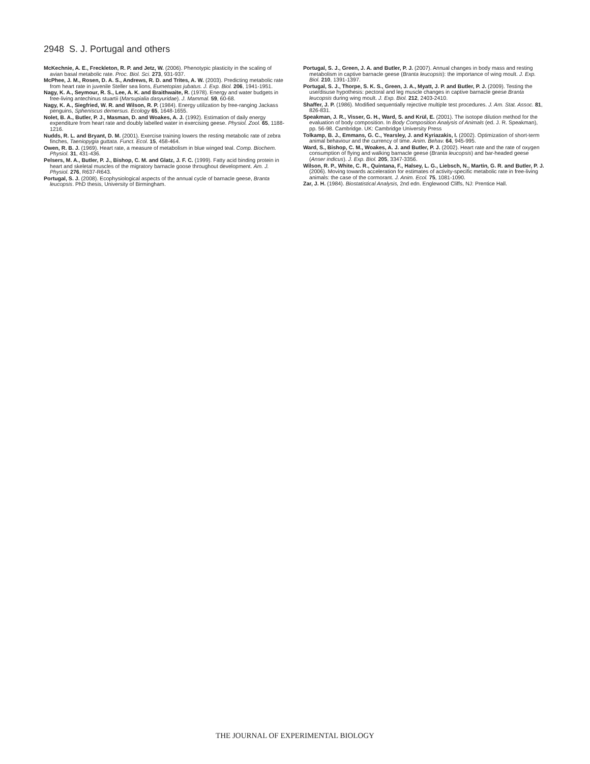2948 S. J. Portugal and others
McKechnie, A. E., Freckleton, R. P. and Jetz, W. (2006). Phenotypic plasticity in the scaling of avian basal metabolic rate. Proc. Biol. Sci. 273, 931-937.
McPhee, J. M., Rosen, D. A. S., Andrews, R. D. and Trites, A. W. (2003). Predicting metabolic rate from heart rate in juvenile Steller sea lions, Eumetopias jubatus. J. Exp. Biol. 206, 1941-1951.
Nagy, K. A., Seymour, R. S., Lee, A. K. and Braithwaite, R. (1978). Energy and water budgets in free-living antechinus stuartii (Marsupialia dasyuridae). J. Mammal. 59, 60-68.
Nagy, K. A., Siegfried, W. R. and Wilson, R. P. (1984). Energy utilization by free-ranging Jackass penguins, Spheniscus demersus. Ecology 65, 1648-1655.
Nolet, B. A., Butler, P. J., Masman, D. and Woakes, A. J. (1992). Estimation of daily energy expenditure from heart rate and doubly labelled water in exercising geese. Physiol. Zool. 65, 1188-1216.
Nudds, R. L. and Bryant, D. M. (2001). Exercise training lowers the resting metabolic rate of zebra finches, Taeniopygia guttata. Funct. Ecol. 15, 458-464.
Owen, R. B. J. (1969). Heart rate, a measure of metabolism in blue winged teal. Comp. Biochem. Physiol. 31, 431-436.
Pelsers, M. A., Butler, P. J., Bishop, C. M. and Glatz, J. F. C. (1999). Fatty acid binding protein in heart and skeletal muscles of the migratory barnacle goose throughout development. Am. J. Physiol. 276, R637-R643.
Portugal, S. J. (2008). Ecophysiological aspects of the annual cycle of barnacle geese, Branta leucopsis. PhD thesis, University of Birmingham.
Portugal, S. J., Green, J. A. and Butler, P. J. (2007). Annual changes in body mass and resting metabolism in captive barnacle geese (Branta leucopsis): the importance of wing moult. J. Exp. Biol. 210, 1391-1397.
Portugal, S. J., Thorpe, S. K. S., Green, J. A., Myatt, J. P. and Butler, P. J. (2009). Testing the use/disuse hypothesis: pectoral and leg muscle changes in captive barnacle geese Branta leucopsis during wing moult. J. Exp. Biol. 212, 2403-2410.
Shaffer, J. P. (1986). Modified sequentially rejective multiple test procedures. J. Am. Stat. Assoc. 81, 826-831.
Speakman, J. R., Visser, G. H., Ward, S. and Krül, E. (2001). The isotope dilution method for the evaluation of body composition. In Body Composition Analysis of Animals (ed. J. R. Speakman), pp. 56-98. Cambridge. UK: Cambridge University Press
Tolkamp, B. J., Emmans, G. C., Yearsley, J. and Kyriazakis, I. (2002). Optimization of short-term animal behaviour and the currency of time. Anim. Behav. 64, 945-995.
Ward, S., Bishop, C. M., Woakes, A. J. and Butler, P. J. (2002). Heart rate and the rate of oxygen consumption of flying and walking barnacle geese (Branta leucopsis) and bar-headed geese (Anser indicus). J. Exp. Biol. 205, 3347-3356.
Wilson, R. P., White, C. R., Quintana, F., Halsey, L. G., Liebsch, N., Martin, G. R. and Butler, P. J. (2006). Moving towards acceleration for estimates of activity-specific metabolic rate in free-living animals: the case of the cormorant. J. Anim. Ecol. 75, 1081-1090.
Zar, J. H. (1984). Biostatistical Analysis, 2nd edn. Englewood Cliffs, NJ: Prentice Hall.
THE JOURNAL OF EXPERIMENTAL BIOLOGY